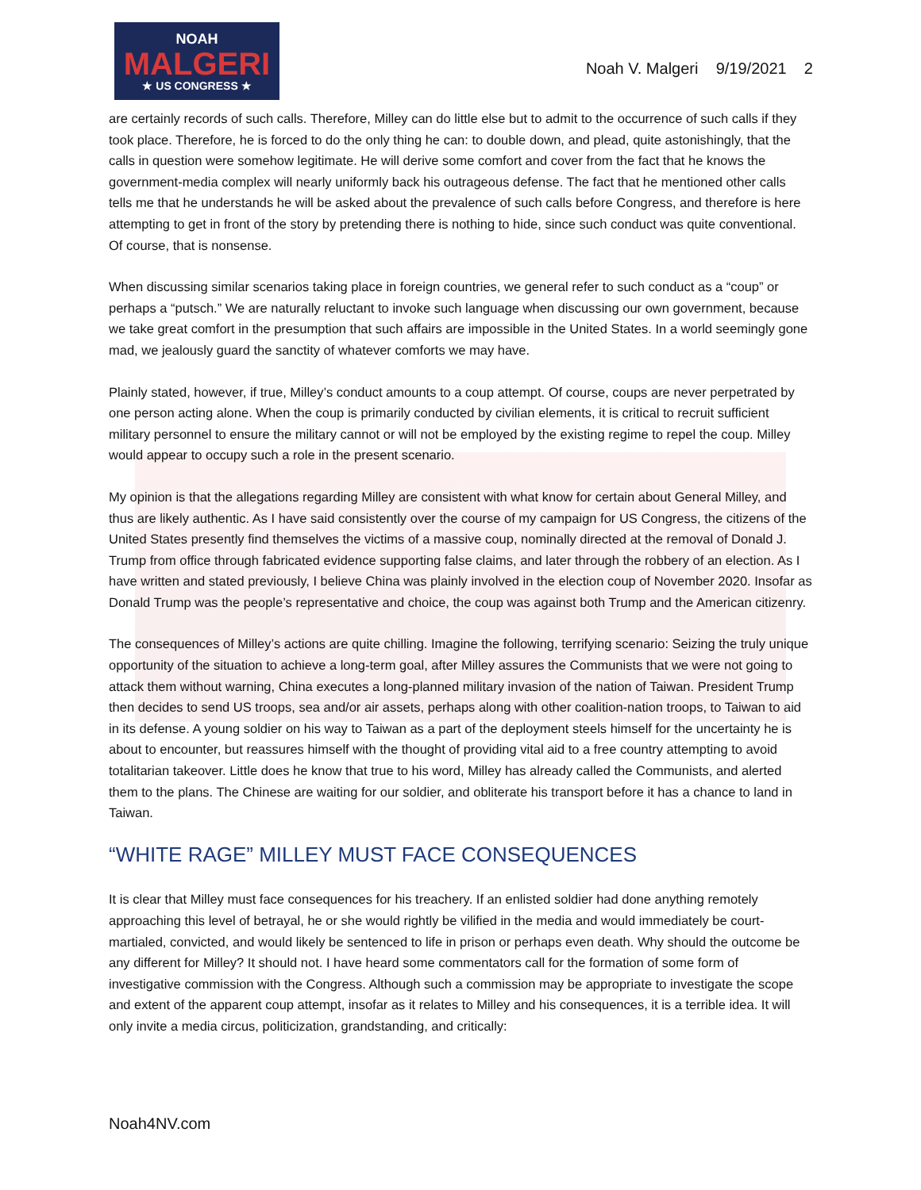NOAH
MALGERI
★ US CONGRESS ★
Noah V. Malgeri 9/19/2021 2
are certainly records of such calls. Therefore, Milley can do little else but to admit to the occurrence of such calls if they took place. Therefore, he is forced to do the only thing he can: to double down, and plead, quite astonishingly, that the calls in question were somehow legitimate. He will derive some comfort and cover from the fact that he knows the government-media complex will nearly uniformly back his outrageous defense. The fact that he mentioned other calls tells me that he understands he will be asked about the prevalence of such calls before Congress, and therefore is here attempting to get in front of the story by pretending there is nothing to hide, since such conduct was quite conventional. Of course, that is nonsense.
When discussing similar scenarios taking place in foreign countries, we general refer to such conduct as a “coup” or perhaps a “putsch.” We are naturally reluctant to invoke such language when discussing our own government, because we take great comfort in the presumption that such affairs are impossible in the United States. In a world seemingly gone mad, we jealously guard the sanctity of whatever comforts we may have.
Plainly stated, however, if true, Milley’s conduct amounts to a coup attempt. Of course, coups are never perpetrated by one person acting alone. When the coup is primarily conducted by civilian elements, it is critical to recruit sufficient military personnel to ensure the military cannot or will not be employed by the existing regime to repel the coup. Milley would appear to occupy such a role in the present scenario.
My opinion is that the allegations regarding Milley are consistent with what know for certain about General Milley, and thus are likely authentic. As I have said consistently over the course of my campaign for US Congress, the citizens of the United States presently find themselves the victims of a massive coup, nominally directed at the removal of Donald J. Trump from office through fabricated evidence supporting false claims, and later through the robbery of an election. As I have written and stated previously, I believe China was plainly involved in the election coup of November 2020. Insofar as Donald Trump was the people’s representative and choice, the coup was against both Trump and the American citizenry.
The consequences of Milley’s actions are quite chilling. Imagine the following, terrifying scenario: Seizing the truly unique opportunity of the situation to achieve a long-term goal, after Milley assures the Communists that we were not going to attack them without warning, China executes a long-planned military invasion of the nation of Taiwan. President Trump then decides to send US troops, sea and/or air assets, perhaps along with other coalition-nation troops, to Taiwan to aid in its defense. A young soldier on his way to Taiwan as a part of the deployment steels himself for the uncertainty he is about to encounter, but reassures himself with the thought of providing vital aid to a free country attempting to avoid totalitarian takeover. Little does he know that true to his word, Milley has already called the Communists, and alerted them to the plans. The Chinese are waiting for our soldier, and obliterate his transport before it has a chance to land in Taiwan.
“WHITE RAGE” MILLEY MUST FACE CONSEQUENCES
It is clear that Milley must face consequences for his treachery. If an enlisted soldier had done anything remotely approaching this level of betrayal, he or she would rightly be vilified in the media and would immediately be court-martialed, convicted, and would likely be sentenced to life in prison or perhaps even death. Why should the outcome be any different for Milley? It should not. I have heard some commentators call for the formation of some form of investigative commission with the Congress. Although such a commission may be appropriate to investigate the scope and extent of the apparent coup attempt, insofar as it relates to Milley and his consequences, it is a terrible idea. It will only invite a media circus, politicization, grandstanding, and critically:
Noah4NV.com